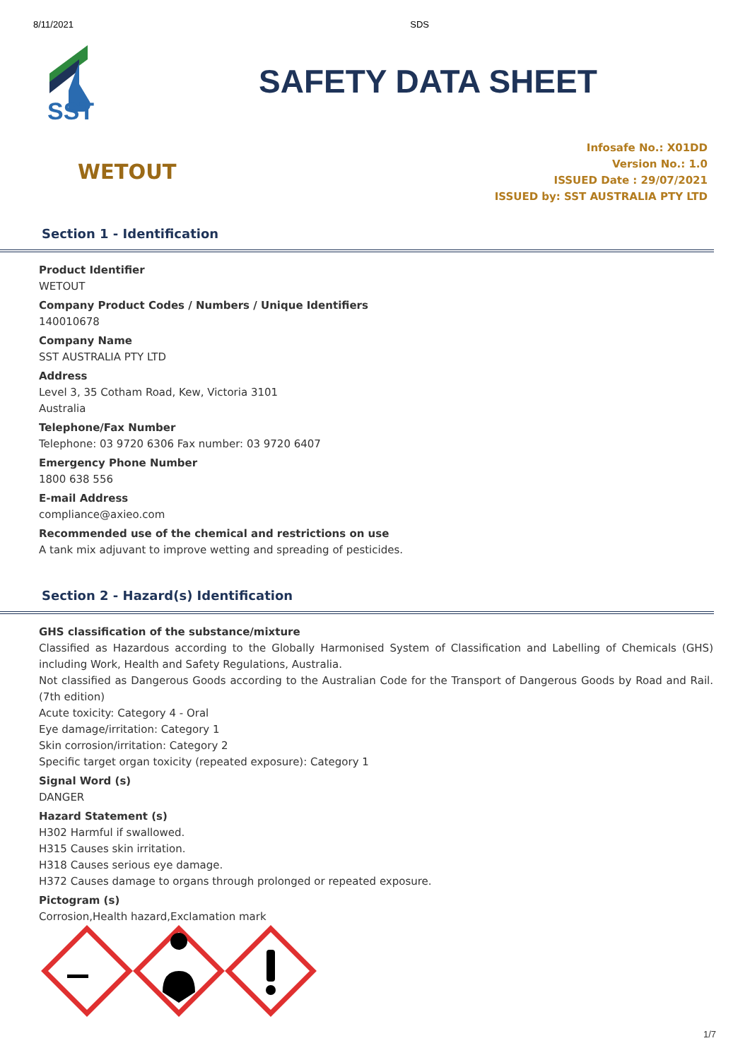8/11/2021 SDS
SST
SAFETY DATA SHEET
WETOUT
Infosafe No.: X01DD
Version No.: 1.0
ISSUED Date : 29/07/2021
ISSUED by: SST AUSTRALIA PTY LTD
Section 1 - Identification
Product Identifier
WETOUT
Company Product Codes / Numbers / Unique Identifiers
140010678
Company Name
SST AUSTRALIA PTY LTD
Address
Level 3, 35 Cotham Road, Kew, Victoria 3101
Australia
Telephone/Fax Number
Telephone: 03 9720 6306 Fax number: 03 9720 6407
Emergency Phone Number
1800 638 556
E-mail Address
compliance@axieo.com
Recommended use of the chemical and restrictions on use
A tank mix adjuvant to improve wetting and spreading of pesticides.
Section 2 - Hazard(s) Identification
GHS classification of the substance/mixture
Classified as Hazardous according to the Globally Harmonised System of Classification and Labelling of Chemicals (GHS) including Work, Health and Safety Regulations, Australia.
Not classified as Dangerous Goods according to the Australian Code for the Transport of Dangerous Goods by Road and Rail. (7th edition)
Acute toxicity: Category 4 - Oral
Eye damage/irritation: Category 1
Skin corrosion/irritation: Category 2
Specific target organ toxicity (repeated exposure): Category 1
Signal Word (s)
DANGER
Hazard Statement (s)
H302 Harmful if swallowed.
H315 Causes skin irritation.
H318 Causes serious eye damage.
H372 Causes damage to organs through prolonged or repeated exposure.
Pictogram (s)
Corrosion,Health hazard,Exclamation mark
1/7